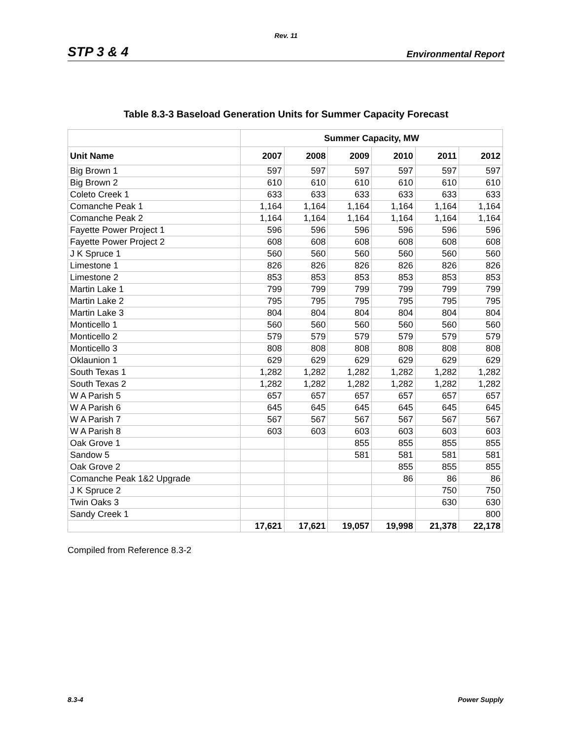Rev. 11
STP 3 & 4 Environmental Report
Table 8.3-3 Baseload Generation Units for Summer Capacity Forecast
| | Summer Capacity, MW | | | | | |
| --- | --- | --- | --- | --- | --- | --- |
| Unit Name | 2007 | 2008 | 2009 | 2010 | 2011 | 2012 |
| Big Brown 1 | 597 | 597 | 597 | 597 | 597 | 597 |
| Big Brown 2 | 610 | 610 | 610 | 610 | 610 | 610 |
| Coleto Creek 1 | 633 | 633 | 633 | 633 | 633 | 633 |
| Comanche Peak 1 | 1,164 | 1,164 | 1,164 | 1,164 | 1,164 | 1,164 |
| Comanche Peak 2 | 1,164 | 1,164 | 1,164 | 1,164 | 1,164 | 1,164 |
| Fayette Power Project 1 | 596 | 596 | 596 | 596 | 596 | 596 |
| Fayette Power Project 2 | 608 | 608 | 608 | 608 | 608 | 608 |
| J K Spruce 1 | 560 | 560 | 560 | 560 | 560 | 560 |
| Limestone 1 | 826 | 826 | 826 | 826 | 826 | 826 |
| Limestone 2 | 853 | 853 | 853 | 853 | 853 | 853 |
| Martin Lake 1 | 799 | 799 | 799 | 799 | 799 | 799 |
| Martin Lake 2 | 795 | 795 | 795 | 795 | 795 | 795 |
| Martin Lake 3 | 804 | 804 | 804 | 804 | 804 | 804 |
| Monticello 1 | 560 | 560 | 560 | 560 | 560 | 560 |
| Monticello 2 | 579 | 579 | 579 | 579 | 579 | 579 |
| Monticello 3 | 808 | 808 | 808 | 808 | 808 | 808 |
| Oklaunion 1 | 629 | 629 | 629 | 629 | 629 | 629 |
| South Texas 1 | 1,282 | 1,282 | 1,282 | 1,282 | 1,282 | 1,282 |
| South Texas 2 | 1,282 | 1,282 | 1,282 | 1,282 | 1,282 | 1,282 |
| W A Parish 5 | 657 | 657 | 657 | 657 | 657 | 657 |
| W A Parish 6 | 645 | 645 | 645 | 645 | 645 | 645 |
| W A Parish 7 | 567 | 567 | 567 | 567 | 567 | 567 |
| W A Parish 8 | 603 | 603 | 603 | 603 | 603 | 603 |
| Oak Grove 1 | | | 855 | 855 | 855 | 855 |
| Sandow 5 | | | 581 | 581 | 581 | 581 |
| Oak Grove 2 | | | | 855 | 855 | 855 |
| Comanche Peak 1&2 Upgrade | | | | 86 | 86 | 86 |
| J K Spruce 2 | | | | | 750 | 750 |
| Twin Oaks 3 | | | | | 630 | 630 |
| Sandy Creek 1 | | | | | | 800 |
| | 17,621 | 17,621 | 19,057 | 19,998 | 21,378 | 22,178 |
Compiled from Reference 8.3-2
8.3-4 Power Supply